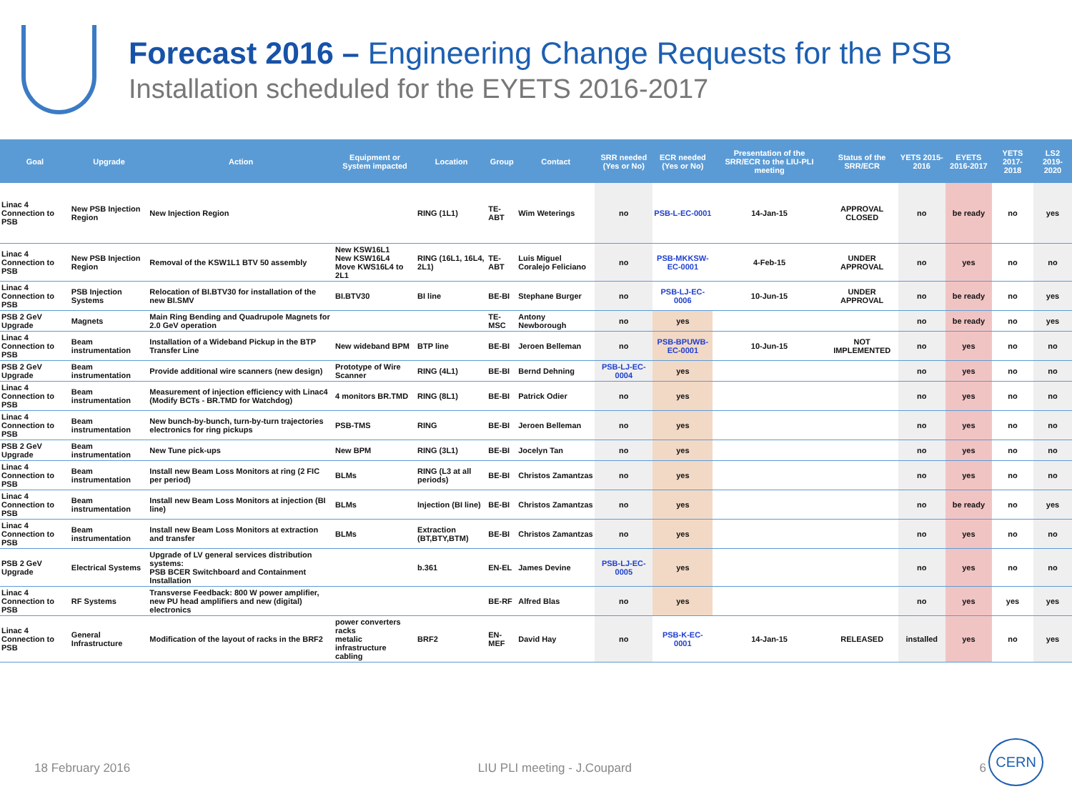Forecast 2016 – Engineering Change Requests for the PSB
Installation scheduled for the EYETS 2016-2017
| Goal | Upgrade | Action | Equipment or System impacted | Location | Group | Contact | SRR needed (Yes or No) | ECR needed (Yes or No) | Presentation of the SRR/ECR to the LIU-PLI meeting | Status of the SRR/ECR | YETS 2015-2016 | EYETS 2016-2017 | YETS 2017-2018 | LS2 2019-2020 |
| --- | --- | --- | --- | --- | --- | --- | --- | --- | --- | --- | --- | --- | --- | --- |
| Linac 4 Connection to PSB | New PSB Injection Region | New Injection Region | | RING (1L1) | TE-ABT | Wim Weterings | no | PSB-L-EC-0001 | 14-Jan-15 | APPROVAL CLOSED | no | be ready | no | yes |
| Linac 4 Connection to PSB | New PSB Injection Region | Removal of the KSW1L1 BTV 50 assembly | New KSW16L1 New KSW16L4 Move KWS16L4 to 2L1 | RING (16L1, 16L4, 2L1) | TE-ABT | Luis Miguel Coralejo Feliciano | no | PSB-MKKSW-EC-0001 | 4-Feb-15 | UNDER APPROVAL | no | yes | no | no |
| Linac 4 Connection to PSB | PSB Injection Systems | Relocation of BI.BTV30 for installation of the new BI.SMV | BI.BTV30 | BI line | BE-BI | Stephane Burger | no | PSB-LJ-EC-0006 | 10-Jun-15 | UNDER APPROVAL | no | be ready | no | yes |
| PSB 2 GeV Upgrade | Magnets | Main Ring Bending and Quadrupole Magnets for 2.0 GeV operation | | | TE-MSC | Antony Newborough | no | yes | | | no | be ready | no | yes |
| Linac 4 Connection to PSB | Beam instrumentation | Installation of a Wideband Pickup in the BTP Transfer Line | New wideband BPM | BTP line | BE-BI | Jeroen Belleman | no | PSB-BPUWB-EC-0001 | 10-Jun-15 | NOT IMPLEMENTED | no | yes | no | no |
| PSB 2 GeV Upgrade | Beam instrumentation | Provide additional wire scanners (new design) | Prototype of Wire Scanner | RING (4L1) | BE-BI | Bernd Dehning | PSB-LJ-EC-0004 | yes | | | no | yes | no | no |
| Linac 4 Connection to PSB | Beam instrumentation | Measurement of injection efficiency with Linac4 (Modify BCTs - BR.TMD for Watchdog) | 4 monitors BR.TMD | RING (8L1) | BE-BI | Patrick Odier | no | yes | | | no | yes | no | no |
| Linac 4 Connection to PSB | Beam instrumentation | New bunch-by-bunch, turn-by-turn trajectories electronics for ring pickups | PSB-TMS | RING | BE-BI | Jeroen Belleman | no | yes | | | no | yes | no | no |
| PSB 2 GeV Upgrade | Beam instrumentation | New Tune pick-ups | New BPM | RING (3L1) | BE-BI | Jocelyn Tan | no | yes | | | no | yes | no | no |
| Linac 4 Connection to PSB | Beam instrumentation | Install new Beam Loss Monitors at ring (2 FIC per period) | BLMs | RING (L3 at all periods) | BE-BI | Christos Zamantzas | no | yes | | | no | yes | no | no |
| Linac 4 Connection to PSB | Beam instrumentation | Install new Beam Loss Monitors at injection (BI line) | BLMs | Injection (BI line) | BE-BI | Christos Zamantzas | no | yes | | | no | be ready | no | yes |
| Linac 4 Connection to PSB | Beam instrumentation | Install new Beam Loss Monitors at extraction and transfer | BLMs | Extraction (BT,BTY,BTM) | BE-BI | Christos Zamantzas | no | yes | | | no | yes | no | no |
| PSB 2 GeV Upgrade | Electrical Systems | Upgrade of LV general services distribution systems: PSB BCER Switchboard and Containment Installation | | b.361 | EN-EL | James Devine | PSB-LJ-EC-0005 | yes | | | no | yes | no | no |
| Linac 4 Connection to PSB | RF Systems | Transverse Feedback: 800 W power amplifier, new PU head amplifiers and new (digital) electronics | | | BE-RF | Alfred Blas | no | yes | | | no | yes | yes | yes |
| Linac 4 Connection to PSB | General Infrastructure | Modification of the layout of racks in the BRF2 | power converters racks metalic infrastructure cabling | BRF2 | EN-MEF | David Hay | no | PSB-K-EC-0001 | 14-Jan-15 | RELEASED | installed | yes | no | yes |
18 February 2016 LIU PLI meeting - J.Coupard 6
CERN